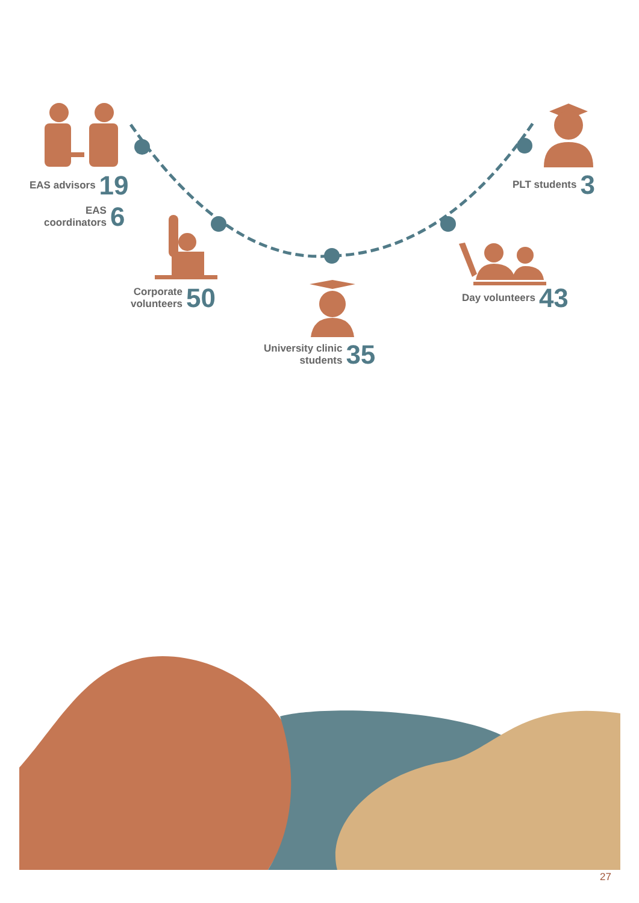EAS advisors 19
EAS
coordinators 6
Corporate
volunteers 50
University clinic
students 35
Day volunteers 43
PLT students 3
27